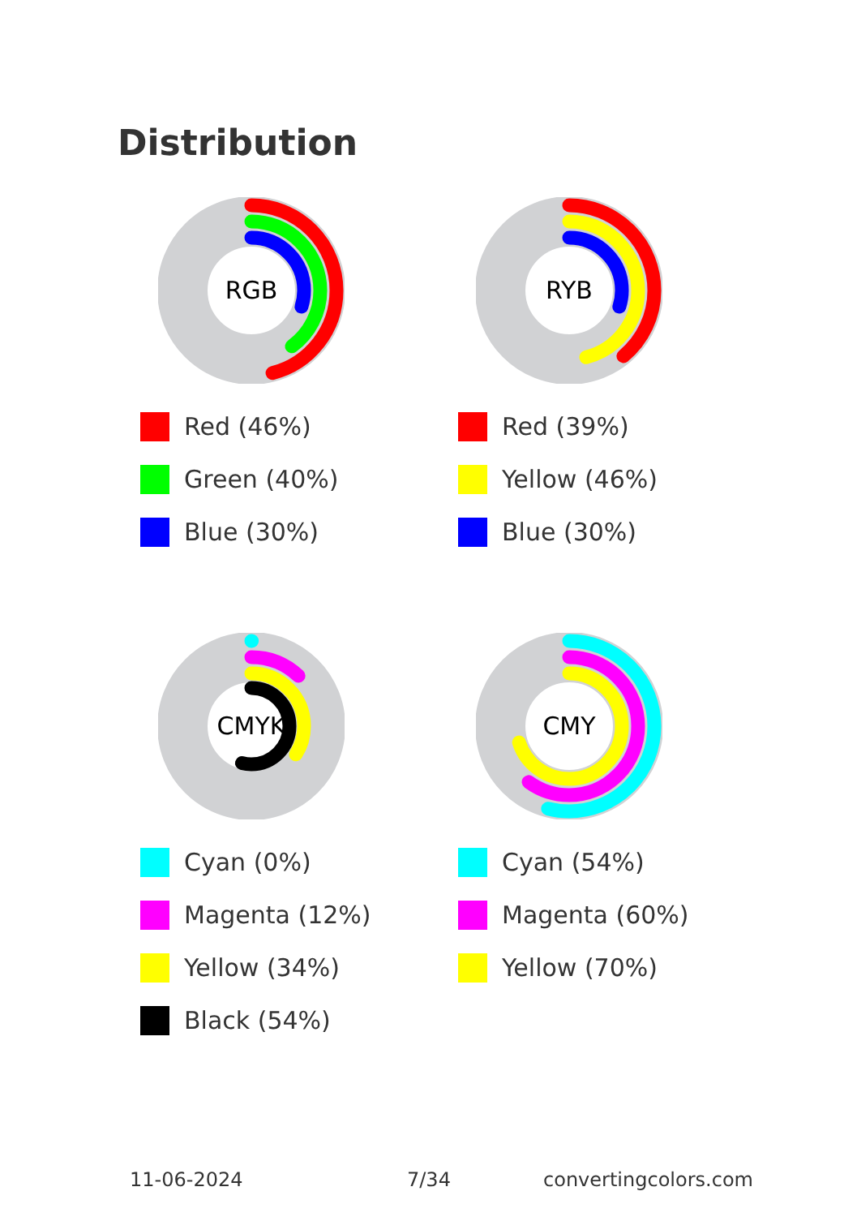Distribution
RGB
Red (46%)
Green (40%)
Blue (30%)
RYB
Red (39%)
Yellow (46%)
Blue (30%)
CMYK
Cyan (0%)
Magenta (12%)
Yellow (34%)
Black (54%)
CMY
Cyan (54%)
Magenta (60%)
Yellow (70%)
11-06-2024 7/34 convertingcolors.com